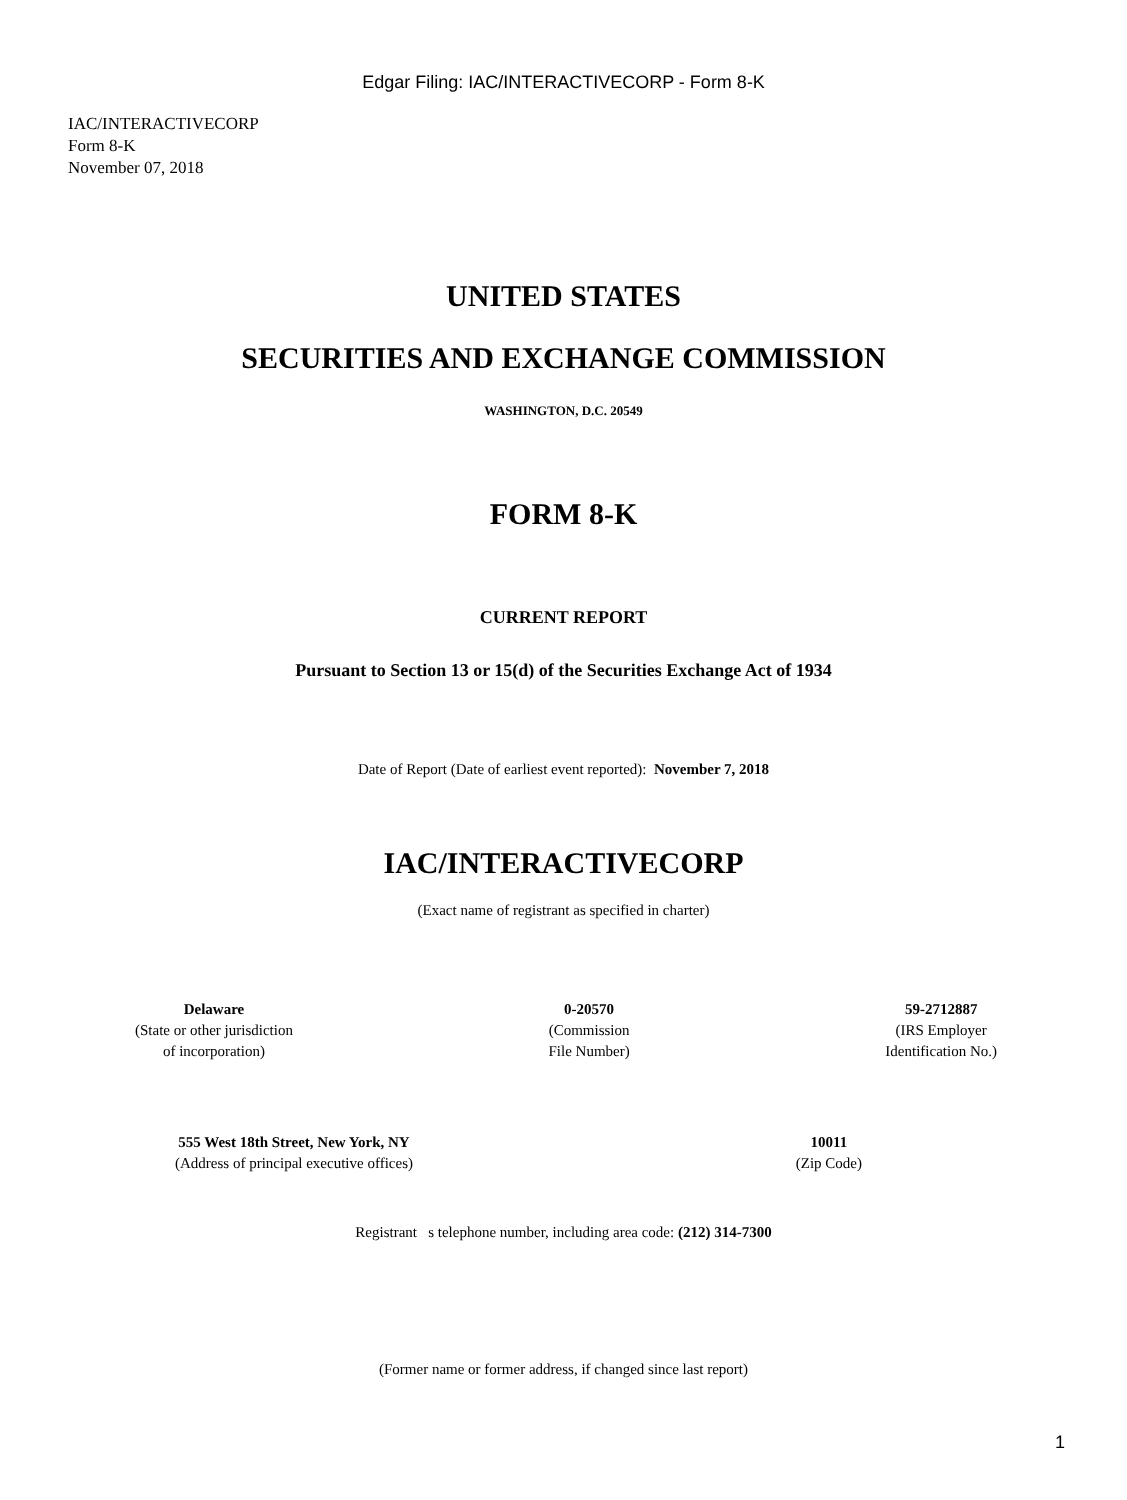Edgar Filing: IAC/INTERACTIVECORP - Form 8-K
IAC/INTERACTIVECORP
Form 8-K
November 07, 2018
UNITED STATES
SECURITIES AND EXCHANGE COMMISSION
WASHINGTON, D.C. 20549
FORM 8-K
CURRENT REPORT
Pursuant to Section 13 or 15(d) of the Securities Exchange Act of 1934
Date of Report (Date of earliest event reported): November 7, 2018
IAC/INTERACTIVECORP
(Exact name of registrant as specified in charter)
Delaware
(State or other jurisdiction
of incorporation)
0-20570
(Commission
File Number)
59-2712887
(IRS Employer
Identification No.)
555 West 18th Street, New York, NY
(Address of principal executive offices)
10011
(Zip Code)
Registrant s telephone number, including area code: (212) 314-7300
(Former name or former address, if changed since last report)
1